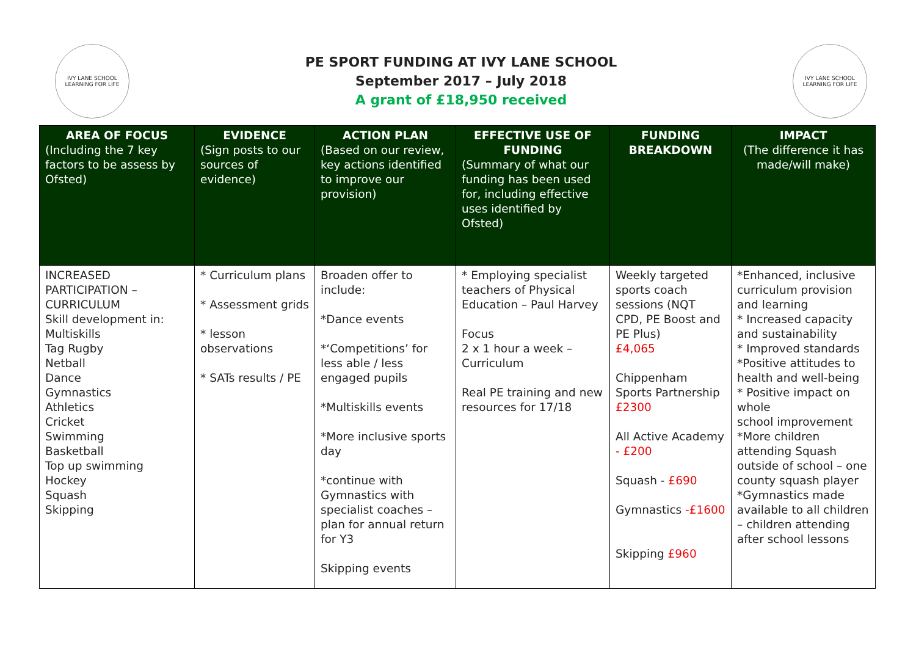IVY LANE SCHOOL
LEARNING FOR LIFE
PE SPORT FUNDING AT IVY LANE SCHOOL
September 2017 – July 2018
A grant of £18,950 received
IVY LANE SCHOOL
LEARNING FOR LIFE
| AREA OF FOCUS (Including the 7 key factors to be assess by Ofsted) | EVIDENCE (Sign posts to our sources of evidence) | ACTION PLAN (Based on our review, key actions identified to improve our provision) | EFFECTIVE USE OF FUNDING (Summary of what our funding has been used for, including effective uses identified by Ofsted) | FUNDING BREAKDOWN | IMPACT (The difference it has made/will make) |
| --- | --- | --- | --- | --- | --- |
| INCREASED PARTICIPATION – CURRICULUM Skill development in: Multiskills Tag Rugby Netball Dance Gymnastics Athletics Cricket Swimming Basketball Top up swimming Hockey Squash Skipping | * Curriculum plans * Assessment grids * lesson observations * SATs results / PE | Broaden offer to include: *Dance events *‘Competitions’ for less able / less engaged pupils *Multiskills events *More inclusive sports day *continue with Gymnastics with specialist coaches – plan for annual return for Y3 Skipping events | * Employing specialist teachers of Physical Education – Paul Harvey Focus 2 x 1 hour a week – Curriculum Real PE training and new resources for 17/18 | Weekly targeted sports coach sessions (NQT CPD, PE Boost and PE Plus) £4,065 Chippenham Sports Partnership £2300 All Active Academy - £200 Squash - £690 Gymnastics -£1600 Skipping £960 | *Enhanced, inclusive curriculum provision and learning * Increased capacity and sustainability * Improved standards *Positive attitudes to health and well-being * Positive impact on whole school improvement *More children attending Squash outside of school – one county squash player *Gymnastics made available to all children – children attending after school lessons |